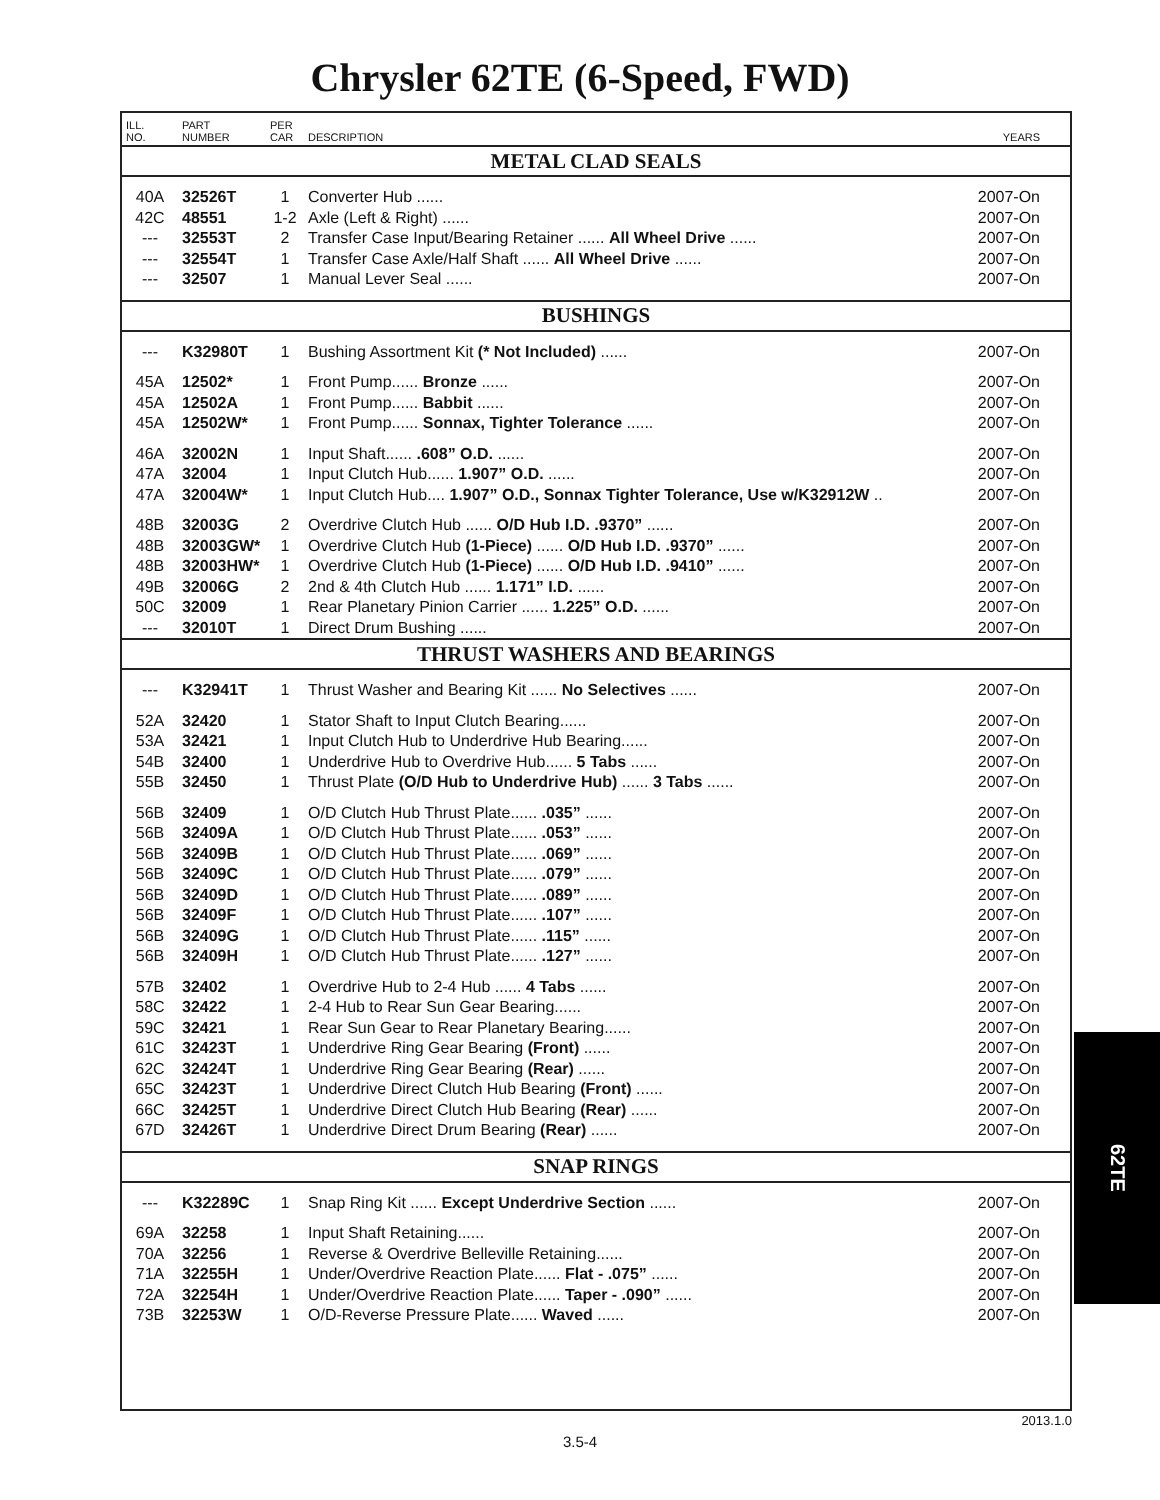Chrysler 62TE (6-Speed, FWD)
| ILL. NO. | PART NUMBER | PER CAR | DESCRIPTION | YEARS |
| --- | --- | --- | --- | --- |
| METAL CLAD SEALS | | | | |
| 40A | 32526T | 1 | Converter Hub ...... | 2007-On |
| 42C | 48551 | 1-2 | Axle (Left & Right) ...... | 2007-On |
| --- | 32553T | 2 | Transfer Case Input/Bearing Retainer ...... All Wheel Drive ...... | 2007-On |
| --- | 32554T | 1 | Transfer Case Axle/Half Shaft ...... All Wheel Drive ...... | 2007-On |
| --- | 32507 | 1 | Manual Lever Seal ...... | 2007-On |
| BUSHINGS | | | | |
| --- | K32980T | 1 | Bushing Assortment Kit (* Not Included) ...... | 2007-On |
| 45A | 12502* | 1 | Front Pump...... Bronze ...... | 2007-On |
| 45A | 12502A | 1 | Front Pump...... Babbit ...... | 2007-On |
| 45A | 12502W* | 1 | Front Pump...... Sonnax, Tighter Tolerance ...... | 2007-On |
| 46A | 32002N | 1 | Input Shaft...... .608” O.D. ...... | 2007-On |
| 47A | 32004 | 1 | Input Clutch Hub...... 1.907” O.D. ...... | 2007-On |
| 47A | 32004W* | 1 | Input Clutch Hub.... 1.907” O.D., Sonnax Tighter Tolerance, Use w/K32912W .. | 2007-On |
| 48B | 32003G | 2 | Overdrive Clutch Hub ...... O/D Hub I.D. .9370” ...... | 2007-On |
| 48B | 32003GW* | 1 | Overdrive Clutch Hub (1-Piece) ...... O/D Hub I.D. .9370” ...... | 2007-On |
| 48B | 32003HW* | 1 | Overdrive Clutch Hub (1-Piece) ...... O/D Hub I.D. .9410” ...... | 2007-On |
| 49B | 32006G | 2 | 2nd & 4th Clutch Hub ...... 1.171” I.D. ...... | 2007-On |
| 50C | 32009 | 1 | Rear Planetary Pinion Carrier ...... 1.225” O.D. ...... | 2007-On |
| --- | 32010T | 1 | Direct Drum Bushing ...... | 2007-On |
| THRUST WASHERS AND BEARINGS | | | | |
| --- | K32941T | 1 | Thrust Washer and Bearing Kit ...... No Selectives ...... | 2007-On |
| 52A | 32420 | 1 | Stator Shaft to Input Clutch Bearing...... | 2007-On |
| 53A | 32421 | 1 | Input Clutch Hub to Underdrive Hub Bearing...... | 2007-On |
| 54B | 32400 | 1 | Underdrive Hub to Overdrive Hub...... 5 Tabs ...... | 2007-On |
| 55B | 32450 | 1 | Thrust Plate (O/D Hub to Underdrive Hub) ...... 3 Tabs ...... | 2007-On |
| 56B | 32409 | 1 | O/D Clutch Hub Thrust Plate...... .035” ...... | 2007-On |
| 56B | 32409A | 1 | O/D Clutch Hub Thrust Plate...... .053” ...... | 2007-On |
| 56B | 32409B | 1 | O/D Clutch Hub Thrust Plate...... .069” ...... | 2007-On |
| 56B | 32409C | 1 | O/D Clutch Hub Thrust Plate...... .079” ...... | 2007-On |
| 56B | 32409D | 1 | O/D Clutch Hub Thrust Plate...... .089” ...... | 2007-On |
| 56B | 32409F | 1 | O/D Clutch Hub Thrust Plate...... .107” ...... | 2007-On |
| 56B | 32409G | 1 | O/D Clutch Hub Thrust Plate...... .115” ...... | 2007-On |
| 56B | 32409H | 1 | O/D Clutch Hub Thrust Plate...... .127” ...... | 2007-On |
| 57B | 32402 | 1 | Overdrive Hub to 2-4 Hub ...... 4 Tabs ...... | 2007-On |
| 58C | 32422 | 1 | 2-4 Hub to Rear Sun Gear Bearing...... | 2007-On |
| 59C | 32421 | 1 | Rear Sun Gear to Rear Planetary Bearing...... | 2007-On |
| 61C | 32423T | 1 | Underdrive Ring Gear Bearing (Front) ...... | 2007-On |
| 62C | 32424T | 1 | Underdrive Ring Gear Bearing (Rear) ...... | 2007-On |
| 65C | 32423T | 1 | Underdrive Direct Clutch Hub Bearing (Front) ...... | 2007-On |
| 66C | 32425T | 1 | Underdrive Direct Clutch Hub Bearing (Rear) ...... | 2007-On |
| 67D | 32426T | 1 | Underdrive Direct Drum Bearing (Rear) ...... | 2007-On |
| SNAP RINGS | | | | |
| --- | K32289C | 1 | Snap Ring Kit ...... Except Underdrive Section ...... | 2007-On |
| 69A | 32258 | 1 | Input Shaft Retaining...... | 2007-On |
| 70A | 32256 | 1 | Reverse & Overdrive Belleville Retaining...... | 2007-On |
| 71A | 32255H | 1 | Under/Overdrive Reaction Plate...... Flat - .075” ...... | 2007-On |
| 72A | 32254H | 1 | Under/Overdrive Reaction Plate...... Taper - .090” ...... | 2007-On |
| 73B | 32253W | 1 | O/D-Reverse Pressure Plate...... Waved ...... | 2007-On |
62TE
2013.1.0
3.5-4